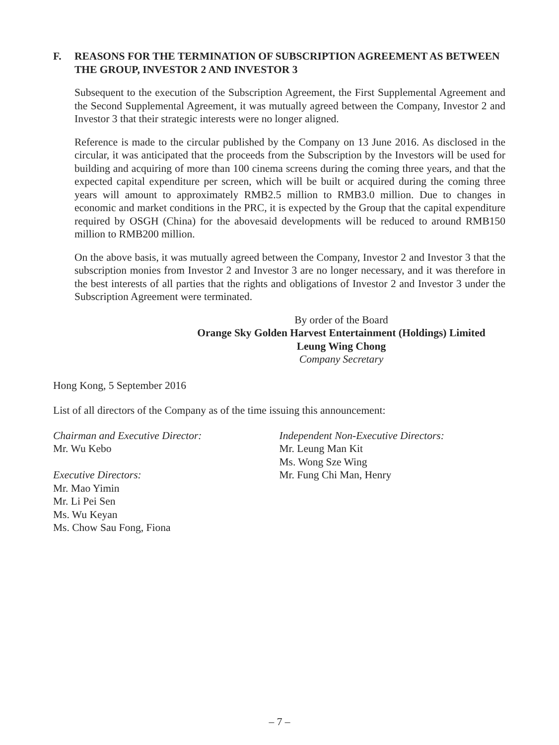F. REASONS FOR THE TERMINATION OF SUBSCRIPTION AGREEMENT AS BETWEEN THE GROUP, INVESTOR 2 AND INVESTOR 3
Subsequent to the execution of the Subscription Agreement, the First Supplemental Agreement and the Second Supplemental Agreement, it was mutually agreed between the Company, Investor 2 and Investor 3 that their strategic interests were no longer aligned.
Reference is made to the circular published by the Company on 13 June 2016. As disclosed in the circular, it was anticipated that the proceeds from the Subscription by the Investors will be used for building and acquiring of more than 100 cinema screens during the coming three years, and that the expected capital expenditure per screen, which will be built or acquired during the coming three years will amount to approximately RMB2.5 million to RMB3.0 million. Due to changes in economic and market conditions in the PRC, it is expected by the Group that the capital expenditure required by OSGH (China) for the abovesaid developments will be reduced to around RMB150 million to RMB200 million.
On the above basis, it was mutually agreed between the Company, Investor 2 and Investor 3 that the subscription monies from Investor 2 and Investor 3 are no longer necessary, and it was therefore in the best interests of all parties that the rights and obligations of Investor 2 and Investor 3 under the Subscription Agreement were terminated.
By order of the Board
Orange Sky Golden Harvest Entertainment (Holdings) Limited
Leung Wing Chong
Company Secretary
Hong Kong, 5 September 2016
List of all directors of the Company as of the time issuing this announcement:
Chairman and Executive Director:
Mr. Wu Kebo
Executive Directors:
Mr. Mao Yimin
Mr. Li Pei Sen
Ms. Wu Keyan
Ms. Chow Sau Fong, Fiona
Independent Non-Executive Directors:
Mr. Leung Man Kit
Ms. Wong Sze Wing
Mr. Fung Chi Man, Henry
– 7 –